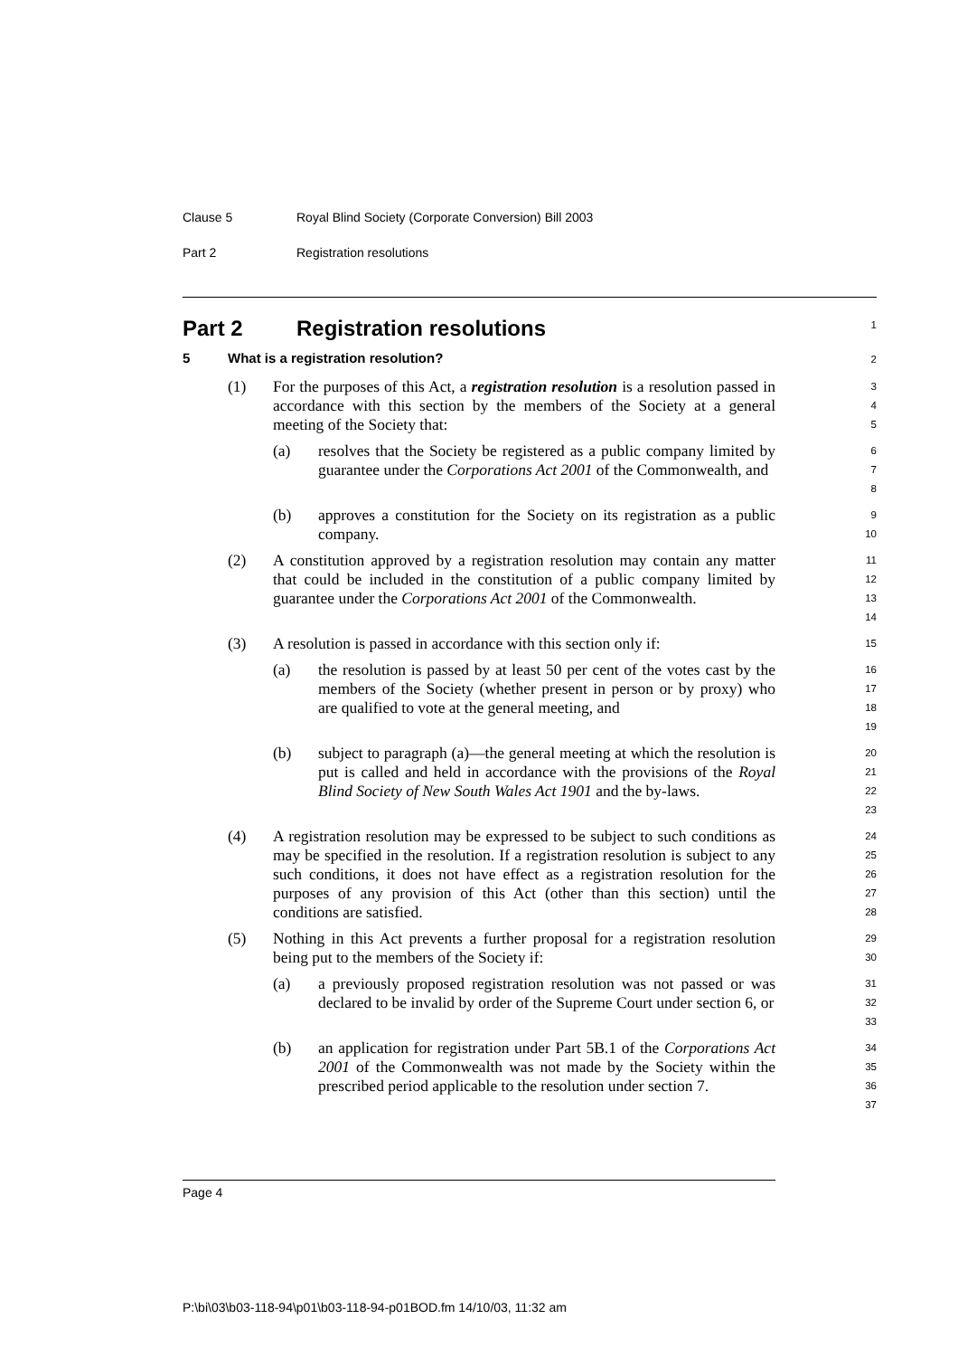Clause 5 Royal Blind Society (Corporate Conversion) Bill 2003
Part 2 Registration resolutions
Part 2 Registration resolutions
1
5 What is a registration resolution?
2
(1) For the purposes of this Act, a registration resolution is a resolution passed in accordance with this section by the members of the Society at a general meeting of the Society that:
3
4
5
(a) resolves that the Society be registered as a public company limited by guarantee under the Corporations Act 2001 of the Commonwealth, and
6
7
8
(b) approves a constitution for the Society on its registration as a public company.
9
10
(2) A constitution approved by a registration resolution may contain any matter that could be included in the constitution of a public company limited by guarantee under the Corporations Act 2001 of the Commonwealth.
11
12
13
14
(3) A resolution is passed in accordance with this section only if:
15
(a) the resolution is passed by at least 50 per cent of the votes cast by the members of the Society (whether present in person or by proxy) who are qualified to vote at the general meeting, and
16
17
18
19
(b) subject to paragraph (a)—the general meeting at which the resolution is put is called and held in accordance with the provisions of the Royal Blind Society of New South Wales Act 1901 and the by-laws.
20
21
22
23
(4) A registration resolution may be expressed to be subject to such conditions as may be specified in the resolution. If a registration resolution is subject to any such conditions, it does not have effect as a registration resolution for the purposes of any provision of this Act (other than this section) until the conditions are satisfied.
24
25
26
27
28
(5) Nothing in this Act prevents a further proposal for a registration resolution being put to the members of the Society if:
29
30
(a) a previously proposed registration resolution was not passed or was declared to be invalid by order of the Supreme Court under section 6, or
31
32
33
(b) an application for registration under Part 5B.1 of the Corporations Act 2001 of the Commonwealth was not made by the Society within the prescribed period applicable to the resolution under section 7.
34
35
36
37
Page 4
P:\bi\03\b03-118-94\p01\b03-118-94-p01BOD.fm 14/10/03, 11:32 am